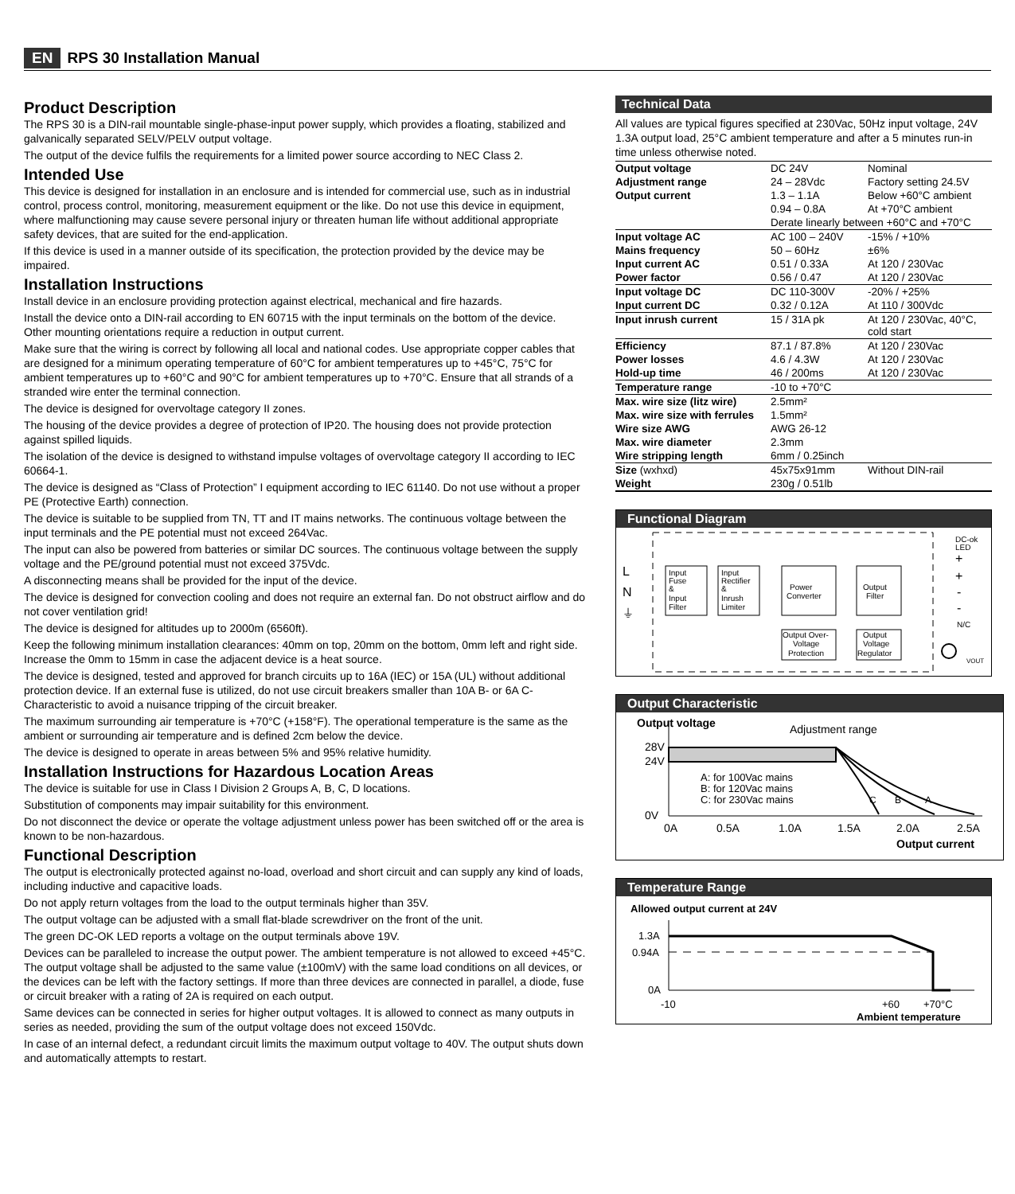EN RPS 30 Installation Manual
Product Description
The RPS 30 is a DIN-rail mountable single-phase-input power supply, which provides a floating, stabilized and galvanically separated SELV/PELV output voltage.
The output of the device fulfils the requirements for a limited power source according to NEC Class 2.
Intended Use
This device is designed for installation in an enclosure and is intended for commercial use, such as in industrial control, process control, monitoring, measurement equipment or the like. Do not use this device in equipment, where malfunctioning may cause severe personal injury or threaten human life without additional appropriate safety devices, that are suited for the end-application.
If this device is used in a manner outside of its specification, the protection provided by the device may be impaired.
Installation Instructions
Install device in an enclosure providing protection against electrical, mechanical and fire hazards.
Install the device onto a DIN-rail according to EN 60715 with the input terminals on the bottom of the device. Other mounting orientations require a reduction in output current.
Make sure that the wiring is correct by following all local and national codes. Use appropriate copper cables that are designed for a minimum operating temperature of 60°C for ambient temperatures up to +45°C, 75°C for ambient temperatures up to +60°C and 90°C for ambient temperatures up to +70°C. Ensure that all strands of a stranded wire enter the terminal connection.
The device is designed for overvoltage category II zones.
The housing of the device provides a degree of protection of IP20. The housing does not provide protection against spilled liquids.
The isolation of the device is designed to withstand impulse voltages of overvoltage category II according to IEC 60664-1.
The device is designed as “Class of Protection” I equipment according to IEC 61140. Do not use without a proper PE (Protective Earth) connection.
The device is suitable to be supplied from TN, TT and IT mains networks. The continuous voltage between the input terminals and the PE potential must not exceed 264Vac.
The input can also be powered from batteries or similar DC sources. The continuous voltage between the supply voltage and the PE/ground potential must not exceed 375Vdc.
A disconnecting means shall be provided for the input of the device.
The device is designed for convection cooling and does not require an external fan. Do not obstruct airflow and do not cover ventilation grid!
The device is designed for altitudes up to 2000m (6560ft).
Keep the following minimum installation clearances: 40mm on top, 20mm on the bottom, 0mm left and right side. Increase the 0mm to 15mm in case the adjacent device is a heat source.
The device is designed, tested and approved for branch circuits up to 16A (IEC) or 15A (UL) without additional protection device. If an external fuse is utilized, do not use circuit breakers smaller than 10A B- or 6A C-Characteristic to avoid a nuisance tripping of the circuit breaker.
The maximum surrounding air temperature is +70°C (+158°F). The operational temperature is the same as the ambient or surrounding air temperature and is defined 2cm below the device.
The device is designed to operate in areas between 5% and 95% relative humidity.
Installation Instructions for Hazardous Location Areas
The device is suitable for use in Class I Division 2 Groups A, B, C, D locations.
Substitution of components may impair suitability for this environment.
Do not disconnect the device or operate the voltage adjustment unless power has been switched off or the area is known to be non-hazardous.
Functional Description
The output is electronically protected against no-load, overload and short circuit and can supply any kind of loads, including inductive and capacitive loads.
Do not apply return voltages from the load to the output terminals higher than 35V.
The output voltage can be adjusted with a small flat-blade screwdriver on the front of the unit.
The green DC-OK LED reports a voltage on the output terminals above 19V.
Devices can be paralleled to increase the output power. The ambient temperature is not allowed to exceed +45°C. The output voltage shall be adjusted to the same value (±100mV) with the same load conditions on all devices, or the devices can be left with the factory settings. If more than three devices are connected in parallel, a diode, fuse or circuit breaker with a rating of 2A is required on each output.
Same devices can be connected in series for higher output voltages. It is allowed to connect as many outputs in series as needed, providing the sum of the output voltage does not exceed 150Vdc.
In case of an internal defect, a redundant circuit limits the maximum output voltage to 40V. The output shuts down and automatically attempts to restart.
Technical Data
All values are typical figures specified at 230Vac, 50Hz input voltage, 24V 1.3A output load, 25°C ambient temperature and after a 5 minutes run-in time unless otherwise noted.
| Output voltage | DC 24V | Nominal |
| Adjustment range | 24 – 28Vdc | Factory setting 24.5V |
| Output current | 1.3 – 1.1A | Below +60°C ambient |
| | 0.94 – 0.8A | At +70°C ambient |
| | Derate linearly between +60°C and +70°C | |
| Input voltage AC | AC 100 – 240V | -15% / +10% |
| Mains frequency | 50 – 60Hz | ±6% |
| Input current AC | 0.51 / 0.33A | At 120 / 230Vac |
| Power factor | 0.56 / 0.47 | At 120 / 230Vac |
| Input voltage DC | DC 110-300V | -20% / +25% |
| Input current DC | 0.32 / 0.12A | At 110 / 300Vdc |
| Input inrush current | 15 / 31A pk | At 120 / 230Vac, 40°C, cold start |
| Efficiency | 87.1 / 87.8% | At 120 / 230Vac |
| Power losses | 4.6 / 4.3W | At 120 / 230Vac |
| Hold-up time | 46 / 200ms | At 120 / 230Vac |
| Temperature range | -10 to +70°C | |
| Max. wire size (litz wire) | 2.5mm² | |
| Max. wire size with ferrules | 1.5mm² | |
| Wire size AWG | AWG 26-12 | |
| Max. wire diameter | 2.3mm | |
| Wire stripping length | 6mm / 0.25inch | |
| Size (wxhxd) | 45x75x91mm | Without DIN-rail |
| Weight | 230g / 0.51lb | |
Functional Diagram
L
N
⏚
Input
Fuse
&
Input
Filter
Input
Rectifier
&
Inrush
Limiter
Power
Converter
Output
Filter
Output Over-
Voltage
Protection
Output
Voltage
Regulator
DC-ok
LED
+
+
-
-
N/C
VOUT
Output Characteristic
Output voltage
Adjustment range
28V
24V
0V
A: for 100Vac mains
B: for 120Vac mains
C: for 230Vac mains
C
B
A
0A
0.5A
1.0A
1.5A
2.0A
2.5A
Output current
Temperature Range
Allowed output current at 24V
1.3A
0.94A
0A
-10
+60
+70°C
Ambient temperature